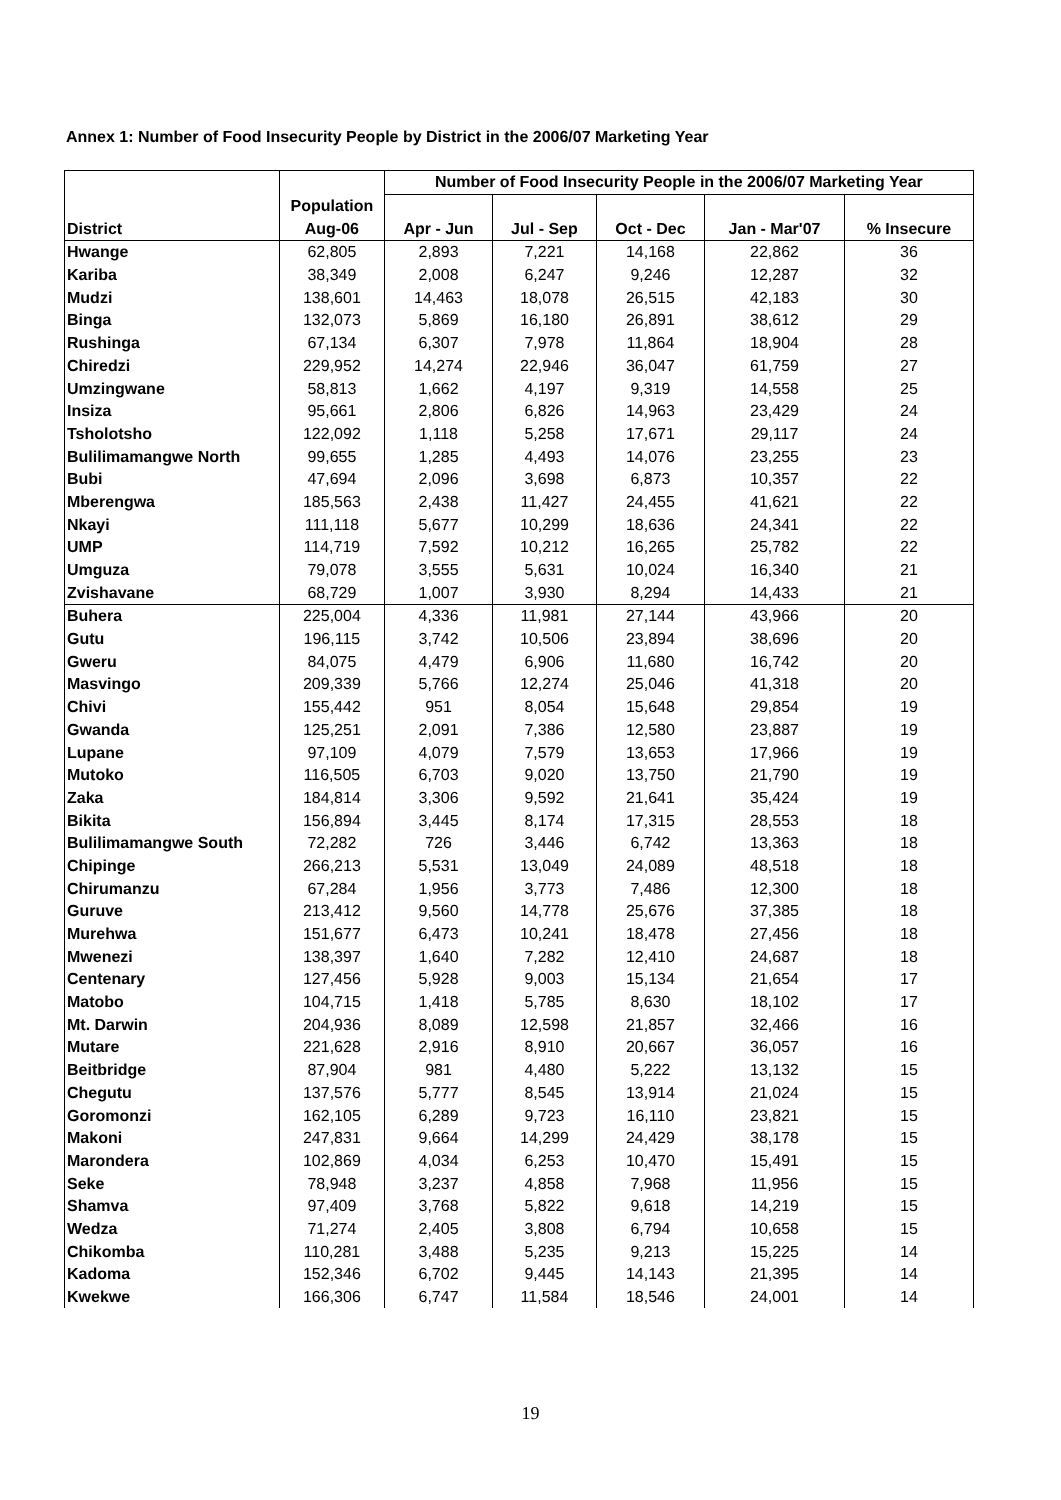Annex 1: Number of Food Insecurity People by District in the 2006/07 Marketing Year
| | | Number of Food Insecurity People in the 2006/07 Marketing Year | | | | |
| --- | --- | --- | --- | --- | --- | --- |
| | Population | | | | | |
| District | Aug-06 | Apr - Jun | Jul - Sep | Oct - Dec | Jan - Mar'07 | % Insecure |
| Hwange | 62,805 | 2,893 | 7,221 | 14,168 | 22,862 | 36 |
| Kariba | 38,349 | 2,008 | 6,247 | 9,246 | 12,287 | 32 |
| Mudzi | 138,601 | 14,463 | 18,078 | 26,515 | 42,183 | 30 |
| Binga | 132,073 | 5,869 | 16,180 | 26,891 | 38,612 | 29 |
| Rushinga | 67,134 | 6,307 | 7,978 | 11,864 | 18,904 | 28 |
| Chiredzi | 229,952 | 14,274 | 22,946 | 36,047 | 61,759 | 27 |
| Umzingwane | 58,813 | 1,662 | 4,197 | 9,319 | 14,558 | 25 |
| Insiza | 95,661 | 2,806 | 6,826 | 14,963 | 23,429 | 24 |
| Tsholotsho | 122,092 | 1,118 | 5,258 | 17,671 | 29,117 | 24 |
| Bulilimamangwe North | 99,655 | 1,285 | 4,493 | 14,076 | 23,255 | 23 |
| Bubi | 47,694 | 2,096 | 3,698 | 6,873 | 10,357 | 22 |
| Mberengwa | 185,563 | 2,438 | 11,427 | 24,455 | 41,621 | 22 |
| Nkayi | 111,118 | 5,677 | 10,299 | 18,636 | 24,341 | 22 |
| UMP | 114,719 | 7,592 | 10,212 | 16,265 | 25,782 | 22 |
| Umguza | 79,078 | 3,555 | 5,631 | 10,024 | 16,340 | 21 |
| Zvishavane | 68,729 | 1,007 | 3,930 | 8,294 | 14,433 | 21 |
| Buhera | 225,004 | 4,336 | 11,981 | 27,144 | 43,966 | 20 |
| Gutu | 196,115 | 3,742 | 10,506 | 23,894 | 38,696 | 20 |
| Gweru | 84,075 | 4,479 | 6,906 | 11,680 | 16,742 | 20 |
| Masvingo | 209,339 | 5,766 | 12,274 | 25,046 | 41,318 | 20 |
| Chivi | 155,442 | 951 | 8,054 | 15,648 | 29,854 | 19 |
| Gwanda | 125,251 | 2,091 | 7,386 | 12,580 | 23,887 | 19 |
| Lupane | 97,109 | 4,079 | 7,579 | 13,653 | 17,966 | 19 |
| Mutoko | 116,505 | 6,703 | 9,020 | 13,750 | 21,790 | 19 |
| Zaka | 184,814 | 3,306 | 9,592 | 21,641 | 35,424 | 19 |
| Bikita | 156,894 | 3,445 | 8,174 | 17,315 | 28,553 | 18 |
| Bulilimamangwe South | 72,282 | 726 | 3,446 | 6,742 | 13,363 | 18 |
| Chipinge | 266,213 | 5,531 | 13,049 | 24,089 | 48,518 | 18 |
| Chirumanzu | 67,284 | 1,956 | 3,773 | 7,486 | 12,300 | 18 |
| Guruve | 213,412 | 9,560 | 14,778 | 25,676 | 37,385 | 18 |
| Murehwa | 151,677 | 6,473 | 10,241 | 18,478 | 27,456 | 18 |
| Mwenezi | 138,397 | 1,640 | 7,282 | 12,410 | 24,687 | 18 |
| Centenary | 127,456 | 5,928 | 9,003 | 15,134 | 21,654 | 17 |
| Matobo | 104,715 | 1,418 | 5,785 | 8,630 | 18,102 | 17 |
| Mt. Darwin | 204,936 | 8,089 | 12,598 | 21,857 | 32,466 | 16 |
| Mutare | 221,628 | 2,916 | 8,910 | 20,667 | 36,057 | 16 |
| Beitbridge | 87,904 | 981 | 4,480 | 5,222 | 13,132 | 15 |
| Chegutu | 137,576 | 5,777 | 8,545 | 13,914 | 21,024 | 15 |
| Goromonzi | 162,105 | 6,289 | 9,723 | 16,110 | 23,821 | 15 |
| Makoni | 247,831 | 9,664 | 14,299 | 24,429 | 38,178 | 15 |
| Marondera | 102,869 | 4,034 | 6,253 | 10,470 | 15,491 | 15 |
| Seke | 78,948 | 3,237 | 4,858 | 7,968 | 11,956 | 15 |
| Shamva | 97,409 | 3,768 | 5,822 | 9,618 | 14,219 | 15 |
| Wedza | 71,274 | 2,405 | 3,808 | 6,794 | 10,658 | 15 |
| Chikomba | 110,281 | 3,488 | 5,235 | 9,213 | 15,225 | 14 |
| Kadoma | 152,346 | 6,702 | 9,445 | 14,143 | 21,395 | 14 |
| Kwekwe | 166,306 | 6,747 | 11,584 | 18,546 | 24,001 | 14 |
19